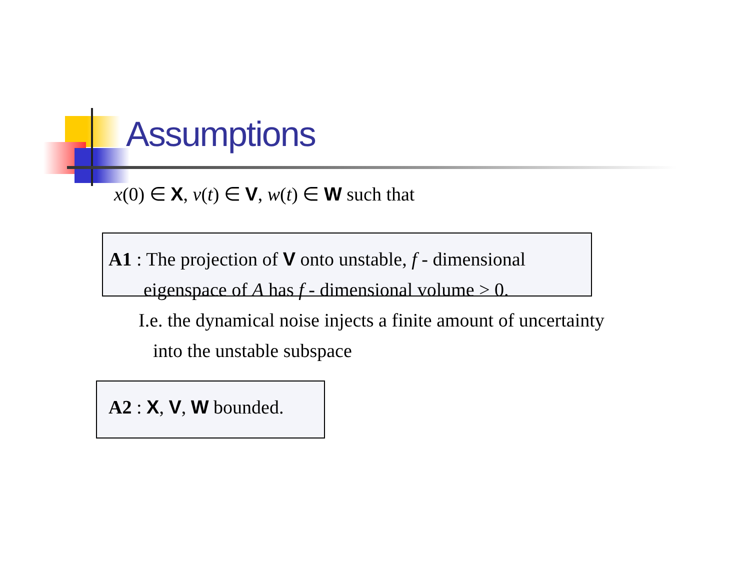Assumptions
x(0) ∈ X, v(t) ∈ V, w(t) ∈ W such that
A1 : The projection of V onto unstable, f - dimensional
eigenspace of A has f - dimensional volume > 0.
I.e. the dynamical noise injects a finite amount of uncertainty
into the unstable subspace
A2 : X, V, W bounded.